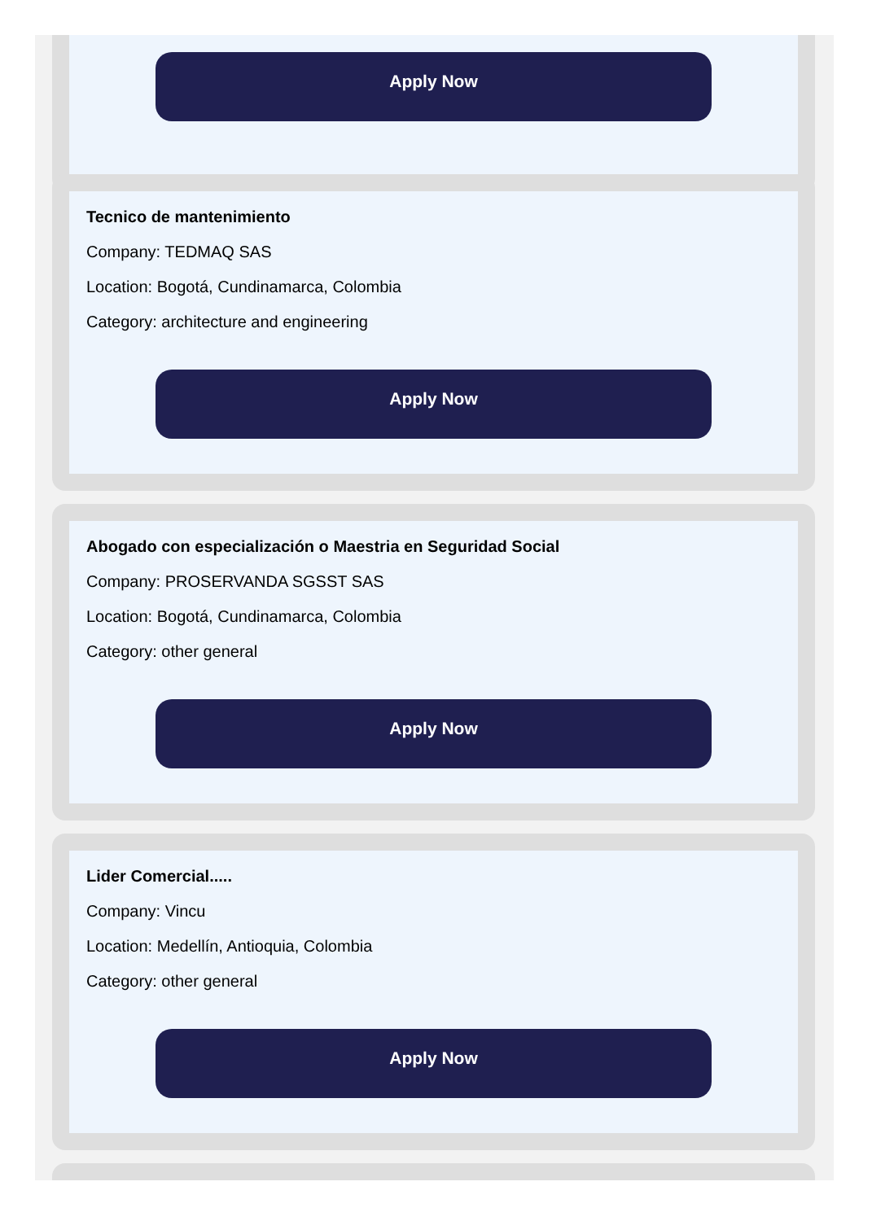Apply Now
Tecnico de mantenimiento
Company: TEDMAQ SAS
Location: Bogotá, Cundinamarca, Colombia
Category: architecture and engineering
Apply Now
Abogado con especialización o Maestria en Seguridad Social
Company: PROSERVANDA SGSST SAS
Location: Bogotá, Cundinamarca, Colombia
Category: other general
Apply Now
Lider Comercial.....
Company: Vincu
Location: Medellín, Antioquia, Colombia
Category: other general
Apply Now